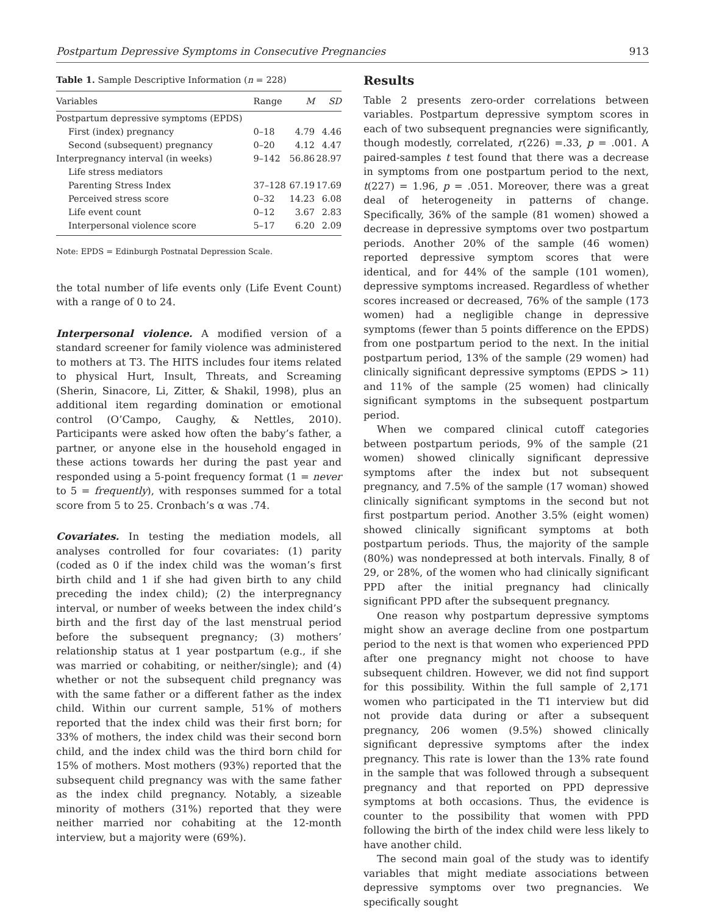Postpartum Depressive Symptoms in Consecutive Pregnancies 913
Table 1. Sample Descriptive Information ( n = 228)
| Variables | Range | M | SD |
| --- | --- | --- | --- |
| Postpartum depressive symptoms (EPDS) | | | |
| First (index) pregnancy | 0–18 | 4.79 | 4.46 |
| Second (subsequent) pregnancy | 0–20 | 4.12 | 4.47 |
| Interpregnancy interval (in weeks) | 9–142 | 56.86 | 28.97 |
| Life stress mediators | | | |
| Parenting Stress Index | 37–128 | 67.19 | 17.69 |
| Perceived stress score | 0–32 | 14.23 | 6.08 |
| Life event count | 0–12 | 3.67 | 2.83 |
| Interpersonal violence score | 5–17 | 6.20 | 2.09 |
Note: EPDS = Edinburgh Postnatal Depression Scale.
the total number of life events only (Life Event Count) with a range of 0 to 24.
Interpersonal violence. A modified version of a standard screener for family violence was administered to mothers at T3. The HITS includes four items related to physical Hurt, Insult, Threats, and Screaming (Sherin, Sinacore, Li, Zitter, & Shakil, 1998), plus an additional item regarding domination or emotional control (O’Campo, Caughy, & Nettles, 2010). Participants were asked how often the baby’s father, a partner, or anyone else in the household engaged in these actions towards her during the past year and responded using a 5-point frequency format (1 = never to 5 = frequently), with responses summed for a total score from 5 to 25. Cronbach’s α was .74.
Covariates. In testing the mediation models, all analyses controlled for four covariates: (1) parity (coded as 0 if the index child was the woman’s first birth child and 1 if she had given birth to any child preceding the index child); (2) the interpregnancy interval, or number of weeks between the index child’s birth and the first day of the last menstrual period before the subsequent pregnancy; (3) mothers’ relationship status at 1 year postpartum (e.g., if she was married or cohabiting, or neither/single); and (4) whether or not the subsequent child pregnancy was with the same father or a different father as the index child. Within our current sample, 51% of mothers reported that the index child was their first born; for 33% of mothers, the index child was their second born child, and the index child was the third born child for 15% of mothers. Most mothers (93%) reported that the subsequent child pregnancy was with the same father as the index child pregnancy. Notably, a sizeable minority of mothers (31%) reported that they were neither married nor cohabiting at the 12-month interview, but a majority were (69%).
Results
Table 2 presents zero-order correlations between variables. Postpartum depressive symptom scores in each of two subsequent pregnancies were significantly, though modestly, correlated, r(226) =.33, p = .001. A paired-samples t test found that there was a decrease in symptoms from one postpartum period to the next, t(227) = 1.96, p = .051. Moreover, there was a great deal of heterogeneity in patterns of change. Specifically, 36% of the sample (81 women) showed a decrease in depressive symptoms over two postpartum periods. Another 20% of the sample (46 women) reported depressive symptom scores that were identical, and for 44% of the sample (101 women), depressive symptoms increased. Regardless of whether scores increased or decreased, 76% of the sample (173 women) had a negligible change in depressive symptoms (fewer than 5 points difference on the EPDS) from one postpartum period to the next. In the initial postpartum period, 13% of the sample (29 women) had clinically significant depressive symptoms (EPDS > 11) and 11% of the sample (25 women) had clinically significant symptoms in the subsequent postpartum period.
When we compared clinical cutoff categories between postpartum periods, 9% of the sample (21 women) showed clinically significant depressive symptoms after the index but not subsequent pregnancy, and 7.5% of the sample (17 woman) showed clinically significant symptoms in the second but not first postpartum period. Another 3.5% (eight women) showed clinically significant symptoms at both postpartum periods. Thus, the majority of the sample (80%) was nondepressed at both intervals. Finally, 8 of 29, or 28%, of the women who had clinically significant PPD after the initial pregnancy had clinically significant PPD after the subsequent pregnancy.
One reason why postpartum depressive symptoms might show an average decline from one postpartum period to the next is that women who experienced PPD after one pregnancy might not choose to have subsequent children. However, we did not find support for this possibility. Within the full sample of 2,171 women who participated in the T1 interview but did not provide data during or after a subsequent pregnancy, 206 women (9.5%) showed clinically significant depressive symptoms after the index pregnancy. This rate is lower than the 13% rate found in the sample that was followed through a subsequent pregnancy and that reported on PPD depressive symptoms at both occasions. Thus, the evidence is counter to the possibility that women with PPD following the birth of the index child were less likely to have another child.
The second main goal of the study was to identify variables that might mediate associations between depressive symptoms over two pregnancies. We specifically sought